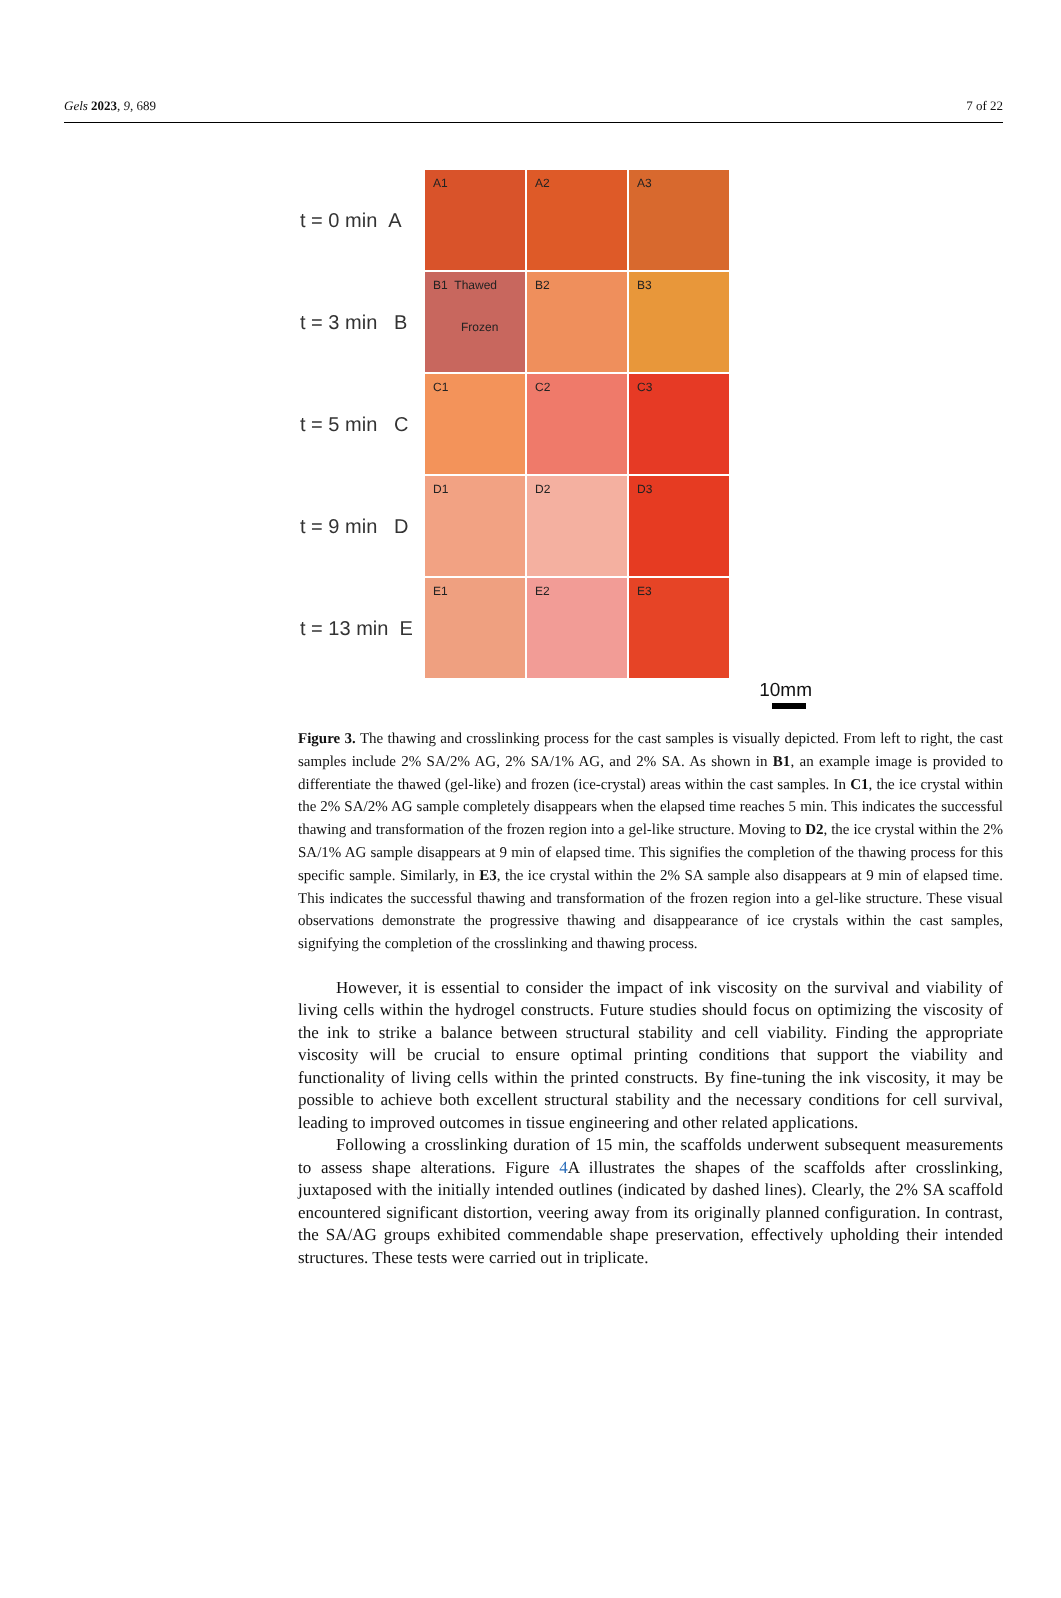Gels 2023, 9, 689 7 of 22
t = 0 min A
A1
A2
A3
t = 3 min B
B1 Thawed
Frozen
B2
B3
t = 5 min C
C1
C2
C3
t = 9 min D
D1
D2
D3
t = 13 min E
E1
E2
E3
10mm
Figure 3. The thawing and crosslinking process for the cast samples is visually depicted. From left to right, the cast samples include 2% SA/2% AG, 2% SA/1% AG, and 2% SA. As shown in B1, an example image is provided to differentiate the thawed (gel-like) and frozen (ice-crystal) areas within the cast samples. In C1, the ice crystal within the 2% SA/2% AG sample completely disappears when the elapsed time reaches 5 min. This indicates the successful thawing and transformation of the frozen region into a gel-like structure. Moving to D2, the ice crystal within the 2% SA/1% AG sample disappears at 9 min of elapsed time. This signifies the completion of the thawing process for this specific sample. Similarly, in E3, the ice crystal within the 2% SA sample also disappears at 9 min of elapsed time. This indicates the successful thawing and transformation of the frozen region into a gel-like structure. These visual observations demonstrate the progressive thawing and disappearance of ice crystals within the cast samples, signifying the completion of the crosslinking and thawing process.
However, it is essential to consider the impact of ink viscosity on the survival and viability of living cells within the hydrogel constructs. Future studies should focus on optimizing the viscosity of the ink to strike a balance between structural stability and cell viability. Finding the appropriate viscosity will be crucial to ensure optimal printing conditions that support the viability and functionality of living cells within the printed constructs. By fine-tuning the ink viscosity, it may be possible to achieve both excellent structural stability and the necessary conditions for cell survival, leading to improved outcomes in tissue engineering and other related applications.
Following a crosslinking duration of 15 min, the scaffolds underwent subsequent measurements to assess shape alterations. Figure 4 A illustrates the shapes of the scaffolds after crosslinking, juxtaposed with the initially intended outlines (indicated by dashed lines). Clearly, the 2% SA scaffold encountered significant distortion, veering away from its originally planned configuration. In contrast, the SA/AG groups exhibited commendable shape preservation, effectively upholding their intended structures. These tests were carried out in triplicate.